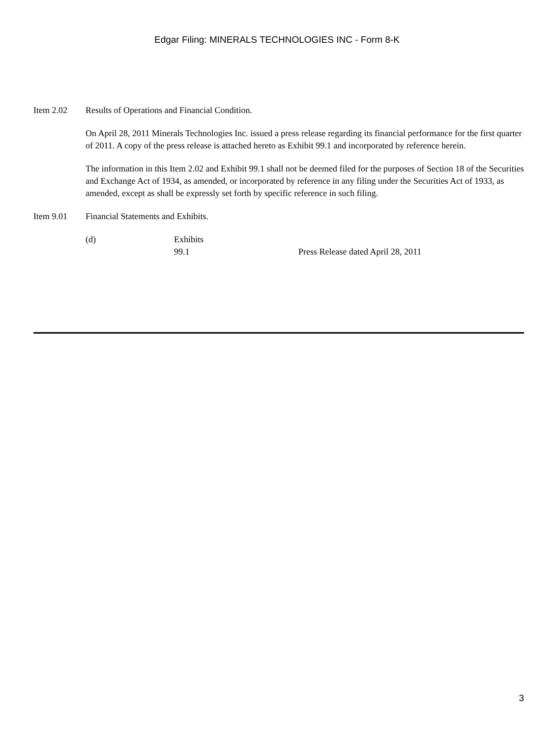Edgar Filing: MINERALS TECHNOLOGIES INC - Form 8-K
Item 2.02 Results of Operations and Financial Condition.
On April 28, 2011 Minerals Technologies Inc. issued a press release regarding its financial performance for the first quarter of 2011. A copy of the press release is attached hereto as Exhibit 99.1 and incorporated by reference herein.
The information in this Item 2.02 and Exhibit 99.1 shall not be deemed filed for the purposes of Section 18 of the Securities and Exchange Act of 1934, as amended, or incorporated by reference in any filing under the Securities Act of 1933, as amended, except as shall be expressly set forth by specific reference in such filing.
Item 9.01 Financial Statements and Exhibits.
| (d) | Exhibits | |
| | 99.1 | Press Release dated April 28, 2011 |
3